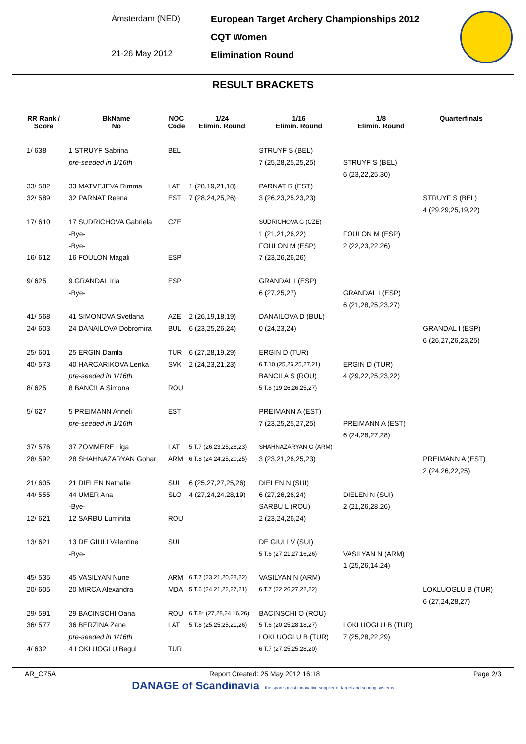Amsterdam (NED)
21-26 May 2012
European Target Archery Championships 2012
CQT Women
Elimination Round
RESULT BRACKETS
| RR Rank / Score | | BkName No | NOC Code | 1/24 Elimin. Round | 1/16 Elimin. Round | 1/8 Elimin. Round | Quarterfinals |
| --- | --- | --- | --- | --- | --- | --- | --- |
| 1/ 638 | | 1 STRUYF Sabrina | BEL | | STRUYF S (BEL) | | |
| | | pre-seeded in 1/16th | | | 7 (25,28,25,25,25) | STRUYF S (BEL) | |
| | | | | | | 6 (23,22,25,30) | |
| 33/ 582 | | 33 MATVEJEVA Rimma | LAT | 1 (28,19,21,18) | PARNAT R (EST) | | |
| 32/ 589 | | 32 PARNAT Reena | EST | 7 (28,24,25,26) | 3 (26,23,25,23,23) | | STRUYF S (BEL) |
| | | | | | | | 4 (29,29,25,19,22) |
| 17/ 610 | | 17 SUDRICHOVA Gabriela | CZE | | SUDRICHOVA G (CZE) | | |
| | | -Bye- | | | 1 (21,21,26,22) | FOULON M (ESP) | |
| | | -Bye- | | | FOULON M (ESP) | 2 (22,23,22,26) | |
| 16/ 612 | | 16 FOULON Magali | ESP | | 7 (23,26,26,26) | | |
| 9/ 625 | | 9 GRANDAL Iria | ESP | | GRANDAL I (ESP) | | |
| | | -Bye- | | | 6 (27,25,27) | GRANDAL I (ESP) | |
| | | | | | | 6 (21,28,25,23,27) | |
| 41/ 568 | | 41 SIMONOVA Svetlana | AZE | 2 (26,19,18,19) | DANAILOVA D (BUL) | | |
| 24/ 603 | | 24 DANAILOVA Dobromira | BUL | 6 (23,25,26,24) | 0 (24,23,24) | | GRANDAL I (ESP) |
| | | | | | | | 6 (26,27,26,23,25) |
| 25/ 601 | | 25 ERGIN Damla | TUR | 6 (27,28,19,29) | ERGIN D (TUR) | | |
| 40/ 573 | | 40 HARCARIKOVA Lenka | SVK | 2 (24,23,21,23) | 6 T.10 (25,26,25,27,21) | ERGIN D (TUR) | |
| | | pre-seeded in 1/16th | | | BANCILA S (ROU) | 4 (29,22,25,23,22) | |
| 8/ 625 | | 8 BANCILA Simona | ROU | | 5 T.8 (19,26,26,25,27) | | |
| 5/ 627 | | 5 PREIMANN Anneli | EST | | PREIMANN A (EST) | | |
| | | pre-seeded in 1/16th | | | 7 (23,25,25,27,25) | PREIMANN A (EST) | |
| | | | | | | 6 (24,28,27,28) | |
| 37/ 576 | | 37 ZOMMERE Liga | LAT | 5 T.7 (26,23,25,26,23) | SHAHNAZARYAN G (ARM) | | |
| 28/ 592 | | 28 SHAHNAZARYAN Gohar | ARM | 6 T.8 (24,24,25,20,25) | 3 (23,21,26,25,23) | | PREIMANN A (EST) |
| | | | | | | | 2 (24,26,22,25) |
| 21/ 605 | | 21 DIELEN Nathalie | SUI | 6 (25,27,27,25,26) | DIELEN N (SUI) | | |
| 44/ 555 | | 44 UMER Ana | SLO | 4 (27,24,24,28,19) | 6 (27,26,26,24) | DIELEN N (SUI) | |
| | | -Bye- | | | SARBU L (ROU) | 2 (21,26,28,26) | |
| 12/ 621 | | 12 SARBU Luminita | ROU | | 2 (23,24,26,24) | | |
| 13/ 621 | | 13 DE GIULI Valentine | SUI | | DE GIULI V (SUI) | | |
| | | -Bye- | | | 5 T.6 (27,21,27,16,26) | VASILYAN N (ARM) | |
| | | | | | | 1 (25,26,14,24) | |
| 45/ 535 | | 45 VASILYAN Nune | ARM | 6 T.7 (23,21,20,28,22) | VASILYAN N (ARM) | | |
| 20/ 605 | | 20 MIRCA Alexandra | MDA | 5 T.6 (24,21,22,27,21) | 6 T.7 (22,26,27,22,22) | | LOKLUOGLU B (TUR) |
| | | | | | | | 6 (27,24,28,27) |
| 29/ 591 | | 29 BACINSCHI Oana | ROU | 6 T.8* (27,28,24,16,26) | BACINSCHI O (ROU) | | |
| 36/ 577 | | 36 BERZINA Zane | LAT | 5 T.8 (25,25,25,21,26) | 5 T.6 (20,25,28,18,27) | LOKLUOGLU B (TUR) | |
| | | pre-seeded in 1/16th | | | LOKLUOGLU B (TUR) | 7 (25,28,22,29) | |
| 4/ 632 | | 4 LOKLUOGLU Begul | TUR | | 6 T.7 (27,25,25,28,20) | | |
AR_C75A Report Created: 25 May 2012 16:18 Page 2/3
DANAGE of Scandinavia - the sport's most innovative supplier of target and scoring systems